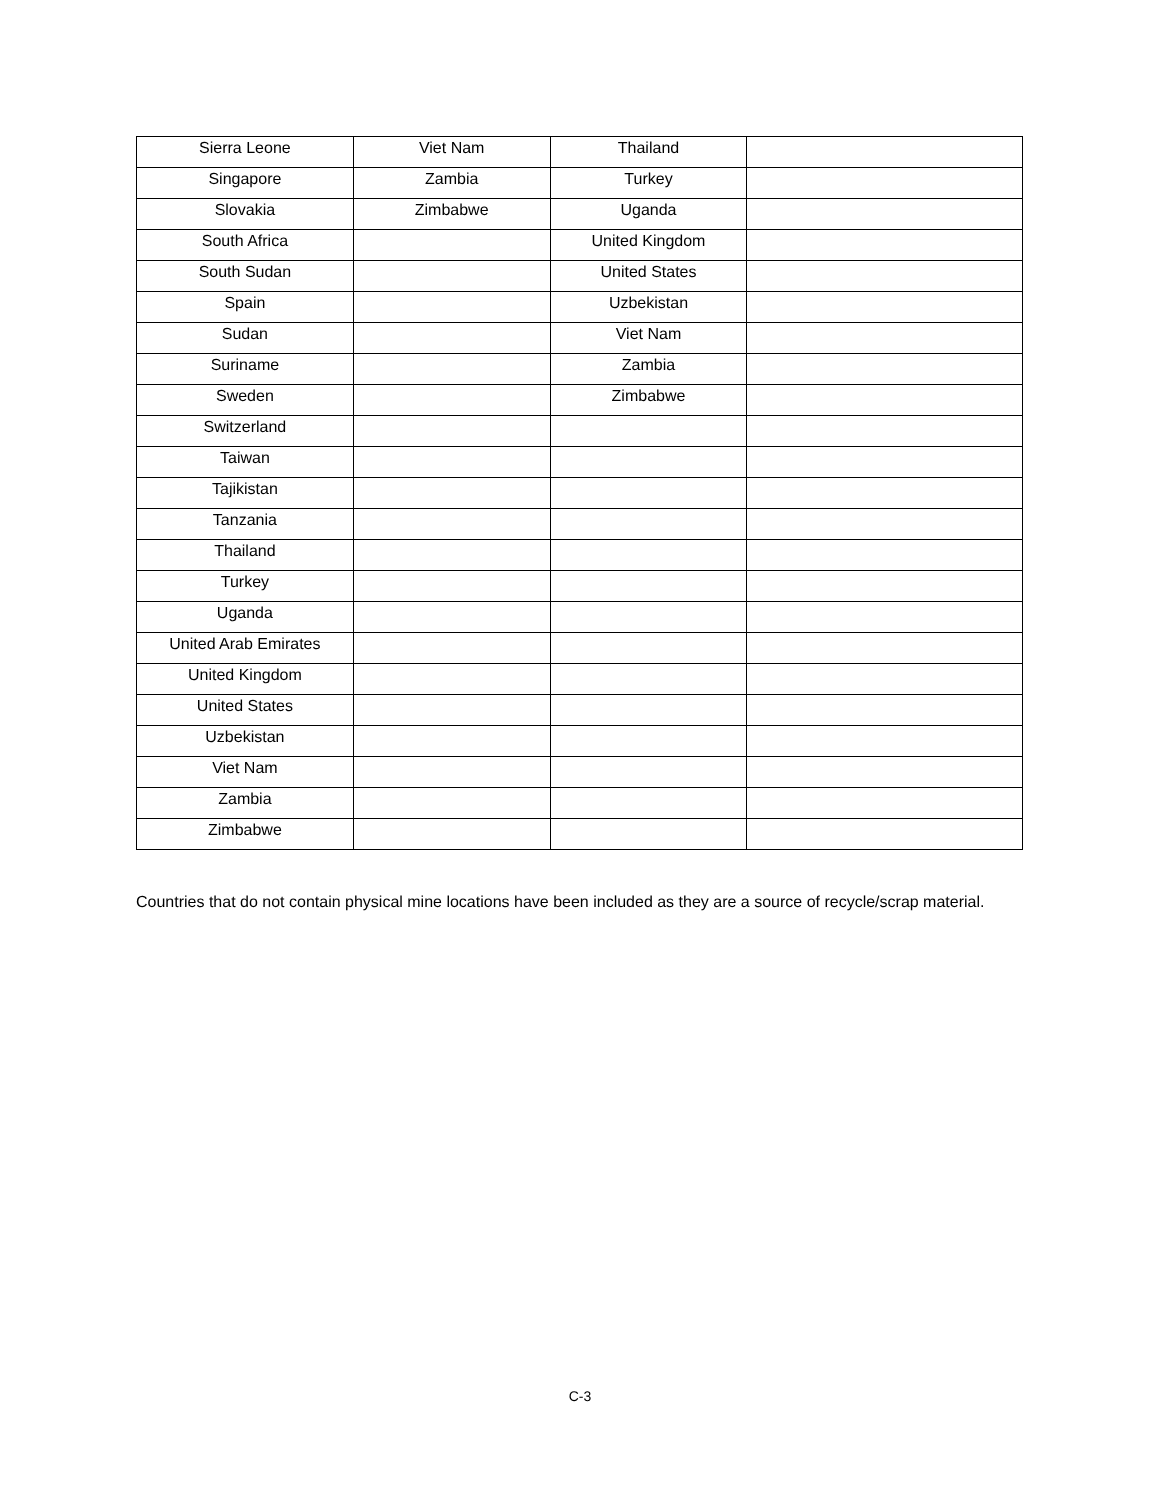| Sierra Leone | Viet Nam | Thailand | |
| Singapore | Zambia | Turkey | |
| Slovakia | Zimbabwe | Uganda | |
| South Africa | | United Kingdom | |
| South Sudan | | United States | |
| Spain | | Uzbekistan | |
| Sudan | | Viet Nam | |
| Suriname | | Zambia | |
| Sweden | | Zimbabwe | |
| Switzerland | | | |
| Taiwan | | | |
| Tajikistan | | | |
| Tanzania | | | |
| Thailand | | | |
| Turkey | | | |
| Uganda | | | |
| United Arab Emirates | | | |
| United Kingdom | | | |
| United States | | | |
| Uzbekistan | | | |
| Viet Nam | | | |
| Zambia | | | |
| Zimbabwe | | | |
Countries that do not contain physical mine locations have been included as they are a source of recycle/scrap material.
C-3